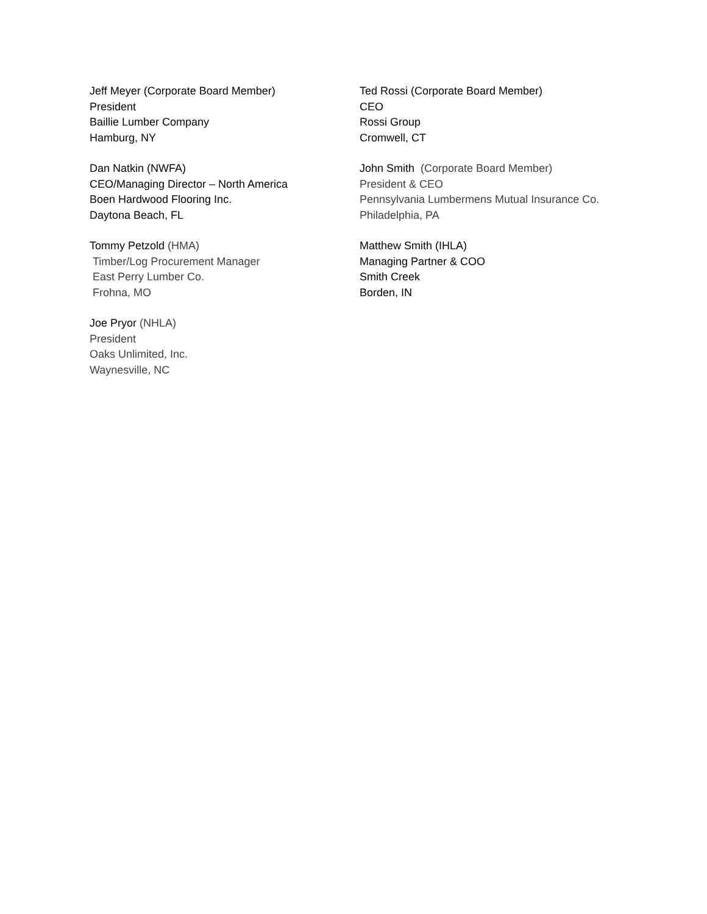Jeff Meyer (Corporate Board Member)
President
Baillie Lumber Company
Hamburg, NY
Dan Natkin (NWFA)
CEO/Managing Director – North America
Boen Hardwood Flooring Inc.
Daytona Beach, FL
Tommy Petzold (HMA)
Timber/Log Procurement Manager
East Perry Lumber Co.
Frohna, MO
Joe Pryor (NHLA)
President
Oaks Unlimited, Inc.
Waynesville, NC
Ted Rossi (Corporate Board Member)
CEO
Rossi Group
Cromwell, CT
John Smith (Corporate Board Member)
President & CEO
Pennsylvania Lumbermens Mutual Insurance Co.
Philadelphia, PA
Matthew Smith (IHLA)
Managing Partner & COO
Smith Creek
Borden, IN